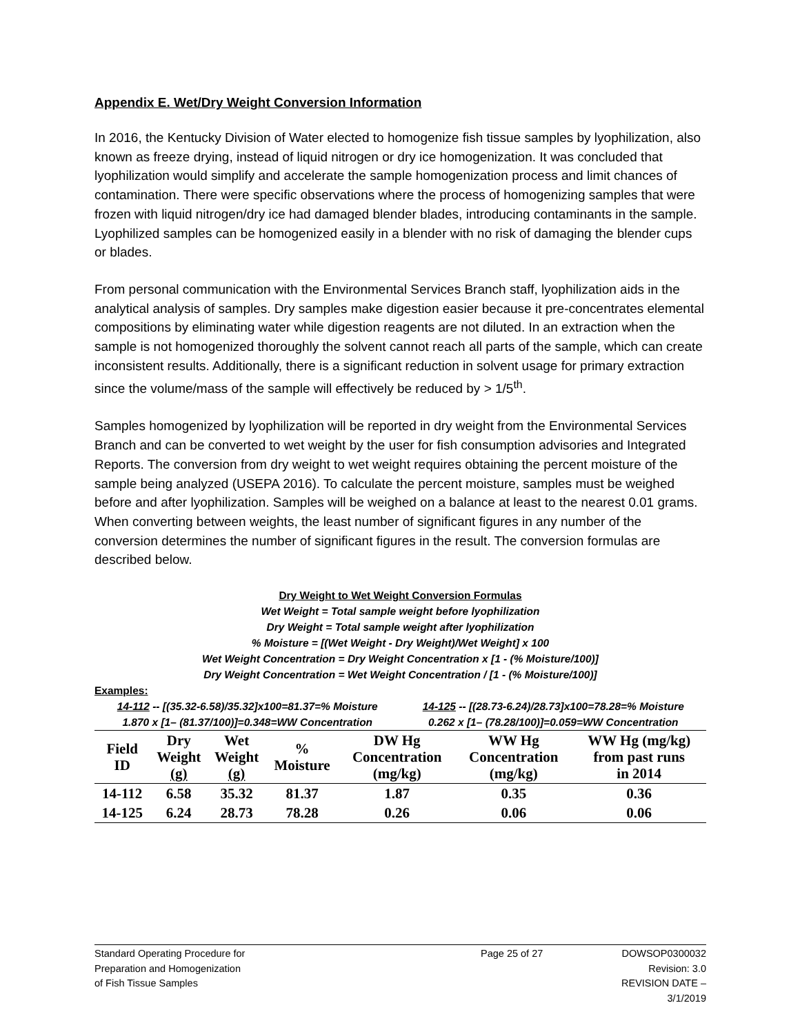Appendix E. Wet/Dry Weight Conversion Information
In 2016, the Kentucky Division of Water elected to homogenize fish tissue samples by lyophilization, also known as freeze drying, instead of liquid nitrogen or dry ice homogenization. It was concluded that lyophilization would simplify and accelerate the sample homogenization process and limit chances of contamination. There were specific observations where the process of homogenizing samples that were frozen with liquid nitrogen/dry ice had damaged blender blades, introducing contaminants in the sample. Lyophilized samples can be homogenized easily in a blender with no risk of damaging the blender cups or blades.
From personal communication with the Environmental Services Branch staff, lyophilization aids in the analytical analysis of samples. Dry samples make digestion easier because it pre-concentrates elemental compositions by eliminating water while digestion reagents are not diluted. In an extraction when the sample is not homogenized thoroughly the solvent cannot reach all parts of the sample, which can create inconsistent results. Additionally, there is a significant reduction in solvent usage for primary extraction since the volume/mass of the sample will effectively be reduced by > 1/5<sup>th</sup>.
Samples homogenized by lyophilization will be reported in dry weight from the Environmental Services Branch and can be converted to wet weight by the user for fish consumption advisories and Integrated Reports. The conversion from dry weight to wet weight requires obtaining the percent moisture of the sample being analyzed (USEPA 2016). To calculate the percent moisture, samples must be weighed before and after lyophilization. Samples will be weighed on a balance at least to the nearest 0.01 grams. When converting between weights, the least number of significant figures in any number of the conversion determines the number of significant figures in the result. The conversion formulas are described below.
Dry Weight to Wet Weight Conversion Formulas
Wet Weight = Total sample weight before lyophilization
Dry Weight = Total sample weight after lyophilization
% Moisture = [(Wet Weight - Dry Weight)/Wet Weight] x 100
Wet Weight Concentration = Dry Weight Concentration x [1 - (% Moisture/100)]
Dry Weight Concentration = Wet Weight Concentration / [1 - (% Moisture/100)]
Examples:
14-112 -- [(35.32-6.58)/35.32]x100=81.37=% Moisture
14-125 -- [(28.73-6.24)/28.73]x100=78.28=% Moisture
1.870 x [1– (81.37/100)]=0.348=WW Concentration
0.262 x [1– (78.28/100)]=0.059=WW Concentration
| Field ID | Dry Weight (g) | Wet Weight (g) | % Moisture | DW Hg Concentration (mg/kg) | WW Hg Concentration (mg/kg) | WW Hg (mg/kg) from past runs in 2014 |
| --- | --- | --- | --- | --- | --- | --- |
| 14-112 | 6.58 | 35.32 | 81.37 | 1.87 | 0.35 | 0.36 |
| 14-125 | 6.24 | 28.73 | 78.28 | 0.26 | 0.06 | 0.06 |
Standard Operating Procedure for
Preparation and Homogenization
of Fish Tissue Samples
Page 25 of 27 DOWSOP0300032
Revision: 3.0
REVISION DATE – 3/1/2019